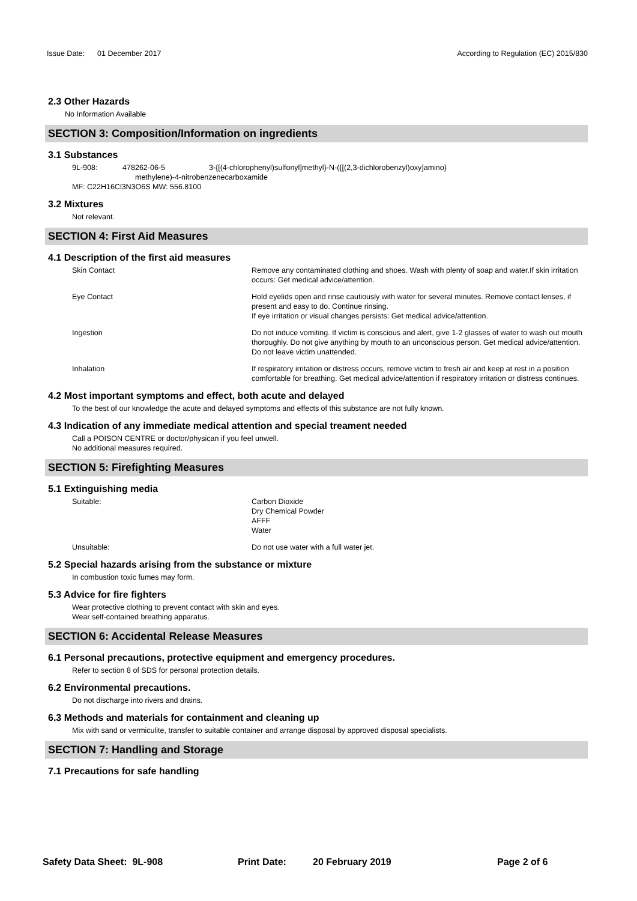Issue Date: 01 December 2017 According to Regulation (EC) 2015/830
2.3 Other Hazards
No Information Available
SECTION 3: Composition/Information on ingredients
3.1 Substances
9L-908: 478262-06-5 3-{[(4-chlorophenyl)sulfonyl]methyl}-N-({[(2,3-dichlorobenzyl)oxy]amino}
methylene)-4-nitrobenzenecarboxamide
MF: C22H16Cl3N3O6S MW: 556.8100
3.2 Mixtures
Not relevant.
SECTION 4: First Aid Measures
4.1 Description of the first aid measures
Skin Contact Remove any contaminated clothing and shoes. Wash with plenty of soap and water.If skin irritation occurs: Get medical advice/attention.
Eye Contact Hold eyelids open and rinse cautiously with water for several minutes. Remove contact lenses, if present and easy to do. Continue rinsing.
If eye irritation or visual changes persists: Get medical advice/attention.
Ingestion Do not induce vomiting. If victim is conscious and alert, give 1-2 glasses of water to wash out mouth thoroughly. Do not give anything by mouth to an unconscious person. Get medical advice/attention. Do not leave victim unattended.
Inhalation If respiratory irritation or distress occurs, remove victim to fresh air and keep at rest in a position comfortable for breathing. Get medical advice/attention if respiratory irritation or distress continues.
4.2 Most important symptoms and effect, both acute and delayed
To the best of our knowledge the acute and delayed symptoms and effects of this substance are not fully known.
4.3 Indication of any immediate medical attention and special treament needed
Call a POISON CENTRE or doctor/physican if you feel unwell.
No additional measures required.
SECTION 5: Firefighting Measures
5.1 Extinguishing media
Suitable: Carbon Dioxide
Dry Chemical Powder
AFFF
Water
Unsuitable: Do not use water with a full water jet.
5.2 Special hazards arising from the substance or mixture
In combustion toxic fumes may form.
5.3 Advice for fire fighters
Wear protective clothing to prevent contact with skin and eyes.
Wear self-contained breathing apparatus.
SECTION 6: Accidental Release Measures
6.1 Personal precautions, protective equipment and emergency procedures.
Refer to section 8 of SDS for personal protection details.
6.2 Environmental precautions.
Do not discharge into rivers and drains.
6.3 Methods and materials for containment and cleaning up
Mix with sand or vermiculite, transfer to suitable container and arrange disposal by approved disposal specialists.
SECTION 7: Handling and Storage
7.1 Precautions for safe handling
Safety Data Sheet: 9L-908 Print Date: 20 February 2019 Page 2 of 6